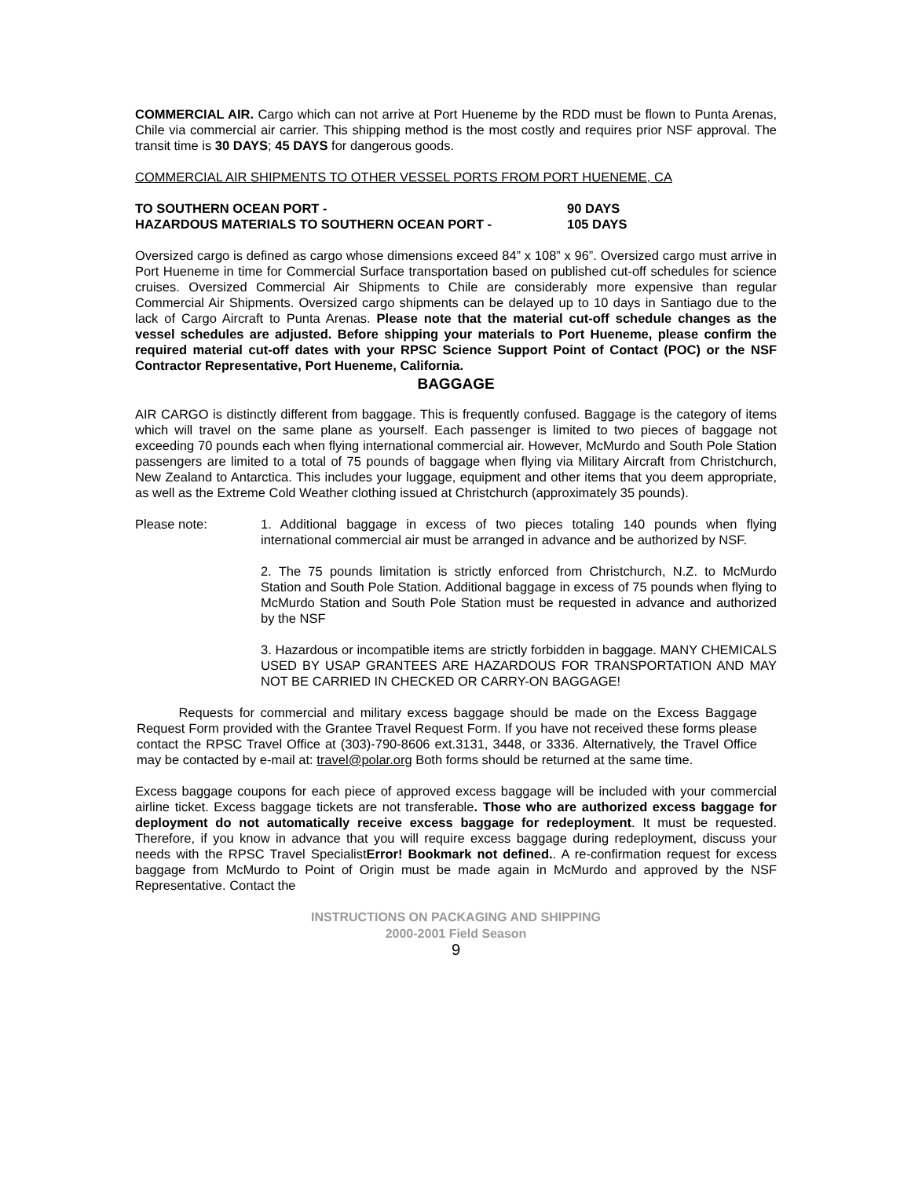COMMERCIAL AIR. Cargo which can not arrive at Port Hueneme by the RDD must be flown to Punta Arenas, Chile via commercial air carrier. This shipping method is the most costly and requires prior NSF approval. The transit time is 30 DAYS; 45 DAYS for dangerous goods.
COMMERCIAL AIR SHIPMENTS TO OTHER VESSEL PORTS FROM PORT HUENEME, CA
TO SOUTHERN OCEAN PORT - 90 DAYS
HAZARDOUS MATERIALS TO SOUTHERN OCEAN PORT - 105 DAYS
Oversized cargo is defined as cargo whose dimensions exceed 84” x 108” x 96”. Oversized cargo must arrive in Port Hueneme in time for Commercial Surface transportation based on published cut-off schedules for science cruises. Oversized Commercial Air Shipments to Chile are considerably more expensive than regular Commercial Air Shipments. Oversized cargo shipments can be delayed up to 10 days in Santiago due to the lack of Cargo Aircraft to Punta Arenas. Please note that the material cut-off schedule changes as the vessel schedules are adjusted. Before shipping your materials to Port Hueneme, please confirm the required material cut-off dates with your RPSC Science Support Point of Contact (POC) or the NSF Contractor Representative, Port Hueneme, California.
BAGGAGE
AIR CARGO is distinctly different from baggage. This is frequently confused. Baggage is the category of items which will travel on the same plane as yourself. Each passenger is limited to two pieces of baggage not exceeding 70 pounds each when flying international commercial air. However, McMurdo and South Pole Station passengers are limited to a total of 75 pounds of baggage when flying via Military Aircraft from Christchurch, New Zealand to Antarctica. This includes your luggage, equipment and other items that you deem appropriate, as well as the Extreme Cold Weather clothing issued at Christchurch (approximately 35 pounds).
Please note: 1. Additional baggage in excess of two pieces totaling 140 pounds when flying international commercial air must be arranged in advance and be authorized by NSF.
2. The 75 pounds limitation is strictly enforced from Christchurch, N.Z. to McMurdo Station and South Pole Station. Additional baggage in excess of 75 pounds when flying to McMurdo Station and South Pole Station must be requested in advance and authorized by the NSF
3. Hazardous or incompatible items are strictly forbidden in baggage. MANY CHEMICALS USED BY USAP GRANTEES ARE HAZARDOUS FOR TRANSPORTATION AND MAY NOT BE CARRIED IN CHECKED OR CARRY-ON BAGGAGE!
Requests for commercial and military excess baggage should be made on the Excess Baggage Request Form provided with the Grantee Travel Request Form. If you have not received these forms please contact the RPSC Travel Office at (303)-790-8606 ext.3131, 3448, or 3336. Alternatively, the Travel Office may be contacted by e-mail at: travel@polar.org Both forms should be returned at the same time.
Excess baggage coupons for each piece of approved excess baggage will be included with your commercial airline ticket. Excess baggage tickets are not transferable. Those who are authorized excess baggage for deployment do not automatically receive excess baggage for redeployment. It must be requested. Therefore, if you know in advance that you will require excess baggage during redeployment, discuss your needs with the RPSC Travel SpecialistError! Bookmark not defined.. A re-confirmation request for excess baggage from McMurdo to Point of Origin must be made again in McMurdo and approved by the NSF Representative. Contact the
INSTRUCTIONS ON PACKAGING AND SHIPPING
2000-2001 Field Season
9